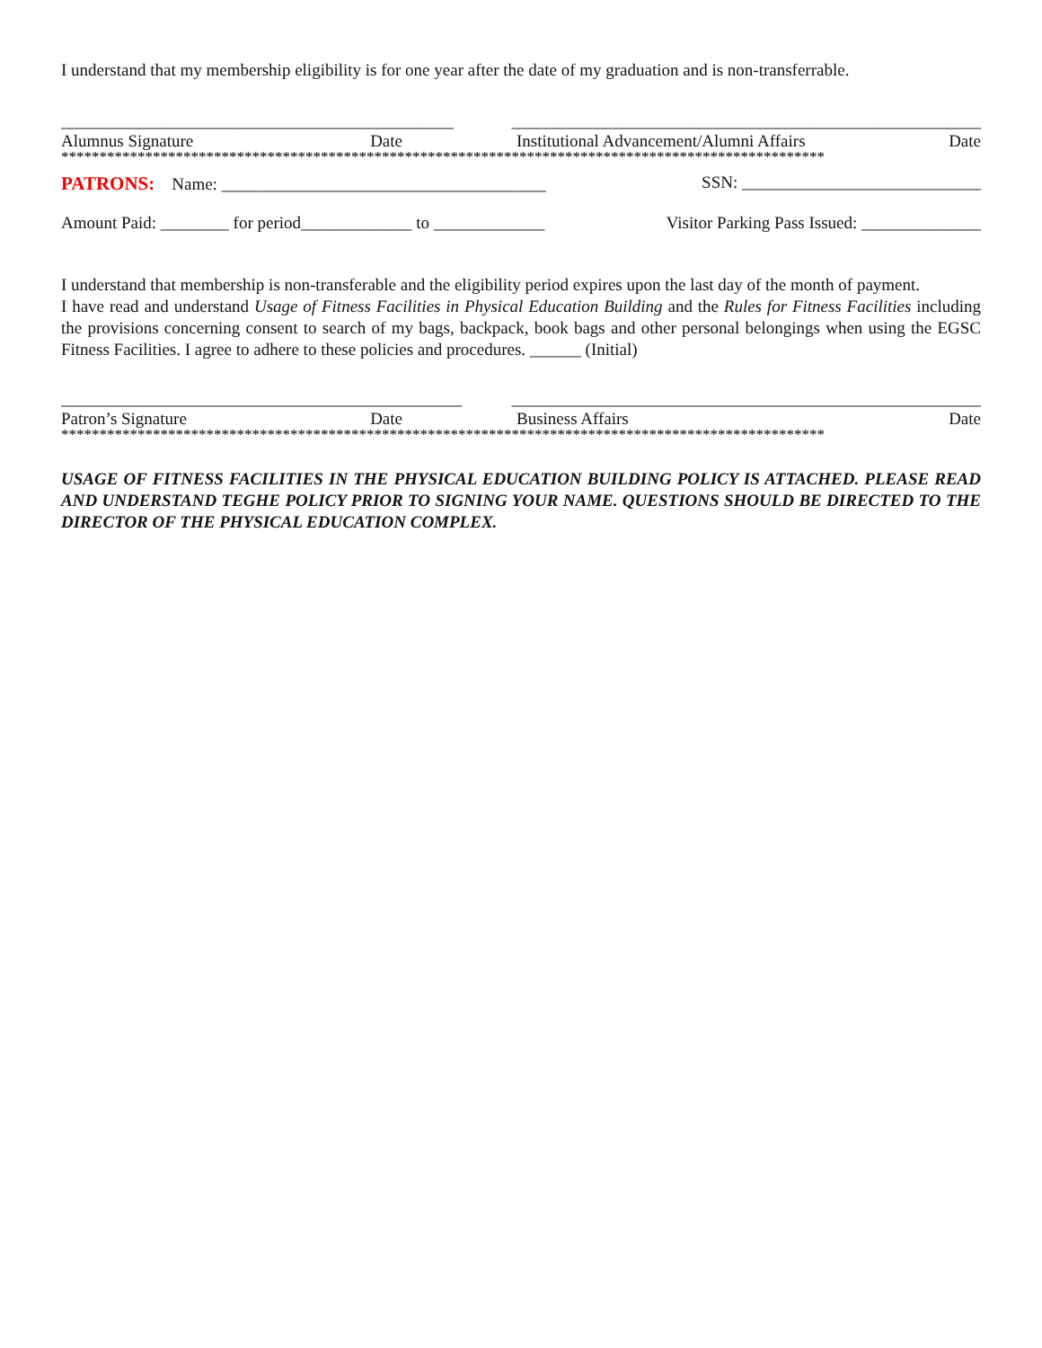I understand that my membership eligibility is for one year after the date of my graduation and is non-transferrable.
______________________________________________ _______________________________________________________
Alumnus Signature Date Institutional Advancement/Alumni Affairs Date
****************************************************************************************************
PATRONS: Name: ______________________________________ SSN: ____________________________
Amount Paid: ________ for period_____________ to _____________ Visitor Parking Pass Issued: ______________
I understand that membership is non-transferable and the eligibility period expires upon the last day of the month of payment.
I have read and understand Usage of Fitness Facilities in Physical Education Building and the Rules for Fitness Facilities including the provisions concerning consent to search of my bags, backpack, book bags and other personal belongings when using the EGSC Fitness Facilities. I agree to adhere to these policies and procedures. ______ (Initial)
_______________________________________________ _______________________________________________________
Patron’s Signature Date Business Affairs Date
****************************************************************************************************
USAGE OF FITNESS FACILITIES IN THE PHYSICAL EDUCATION BUILDING POLICY IS ATTACHED. PLEASE READ AND UNDERSTAND TEGHE POLICY PRIOR TO SIGNING YOUR NAME. QUESTIONS SHOULD BE DIRECTED TO THE DIRECTOR OF THE PHYSICAL EDUCATION COMPLEX.